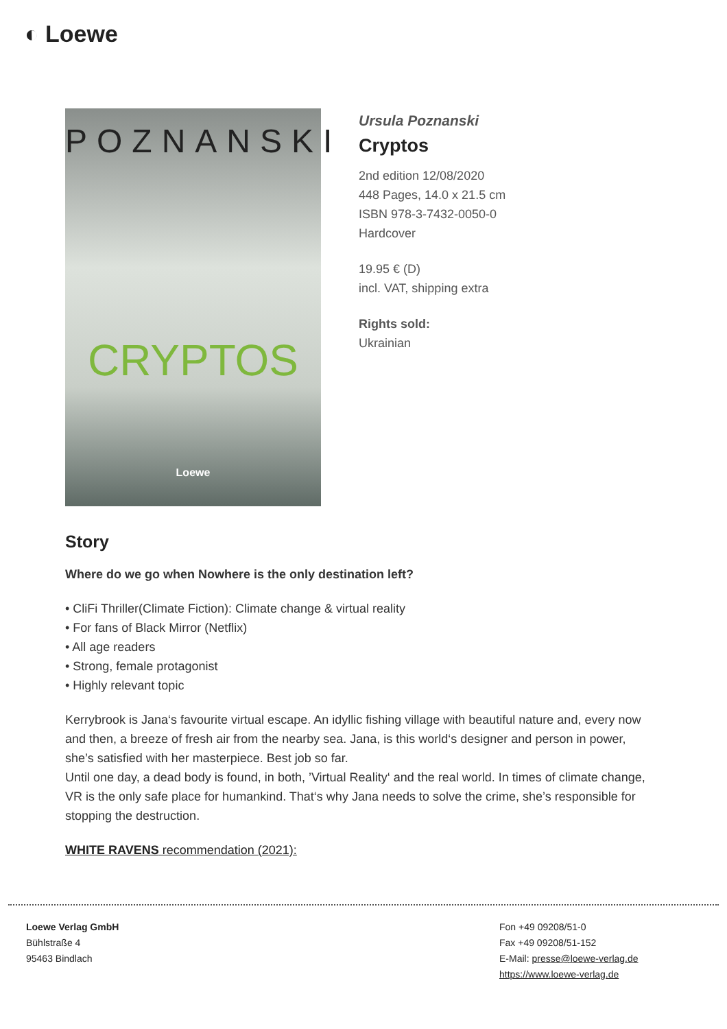◐ Loewe
POZNANSKI
CRYPTOS
Loewe
Ursula Poznanski
Cryptos
2nd edition 12/08/2020
448 Pages, 14.0 x 21.5 cm
ISBN 978-3-7432-0050-0
Hardcover
19.95 € (D)
incl. VAT, shipping extra
Rights sold:
Ukrainian
Story
Where do we go when Nowhere is the only destination left?
• CliFi Thriller(Climate Fiction): Climate change & virtual reality
• For fans of Black Mirror (Netflix)
• All age readers
• Strong, female protagonist
• Highly relevant topic
Kerrybrook is Jana‘s favourite virtual escape. An idyllic fishing village with beautiful nature and, every now and then, a breeze of fresh air from the nearby sea. Jana, is this world‘s designer and person in power, she’s satisfied with her masterpiece. Best job so far.
Until one day, a dead body is found, in both, ’Virtual Reality‘ and the real world. In times of climate change, VR is the only safe place for humankind. That‘s why Jana needs to solve the crime, she’s responsible for stopping the destruction.
WHITE RAVENS recommendation (2021):
Loewe Verlag GmbH
Bühlstraße 4
95463 Bindlach
Fon +49 09208/51-0
Fax +49 09208/51-152
E-Mail: presse@loewe-verlag.de
https://www.loewe-verlag.de